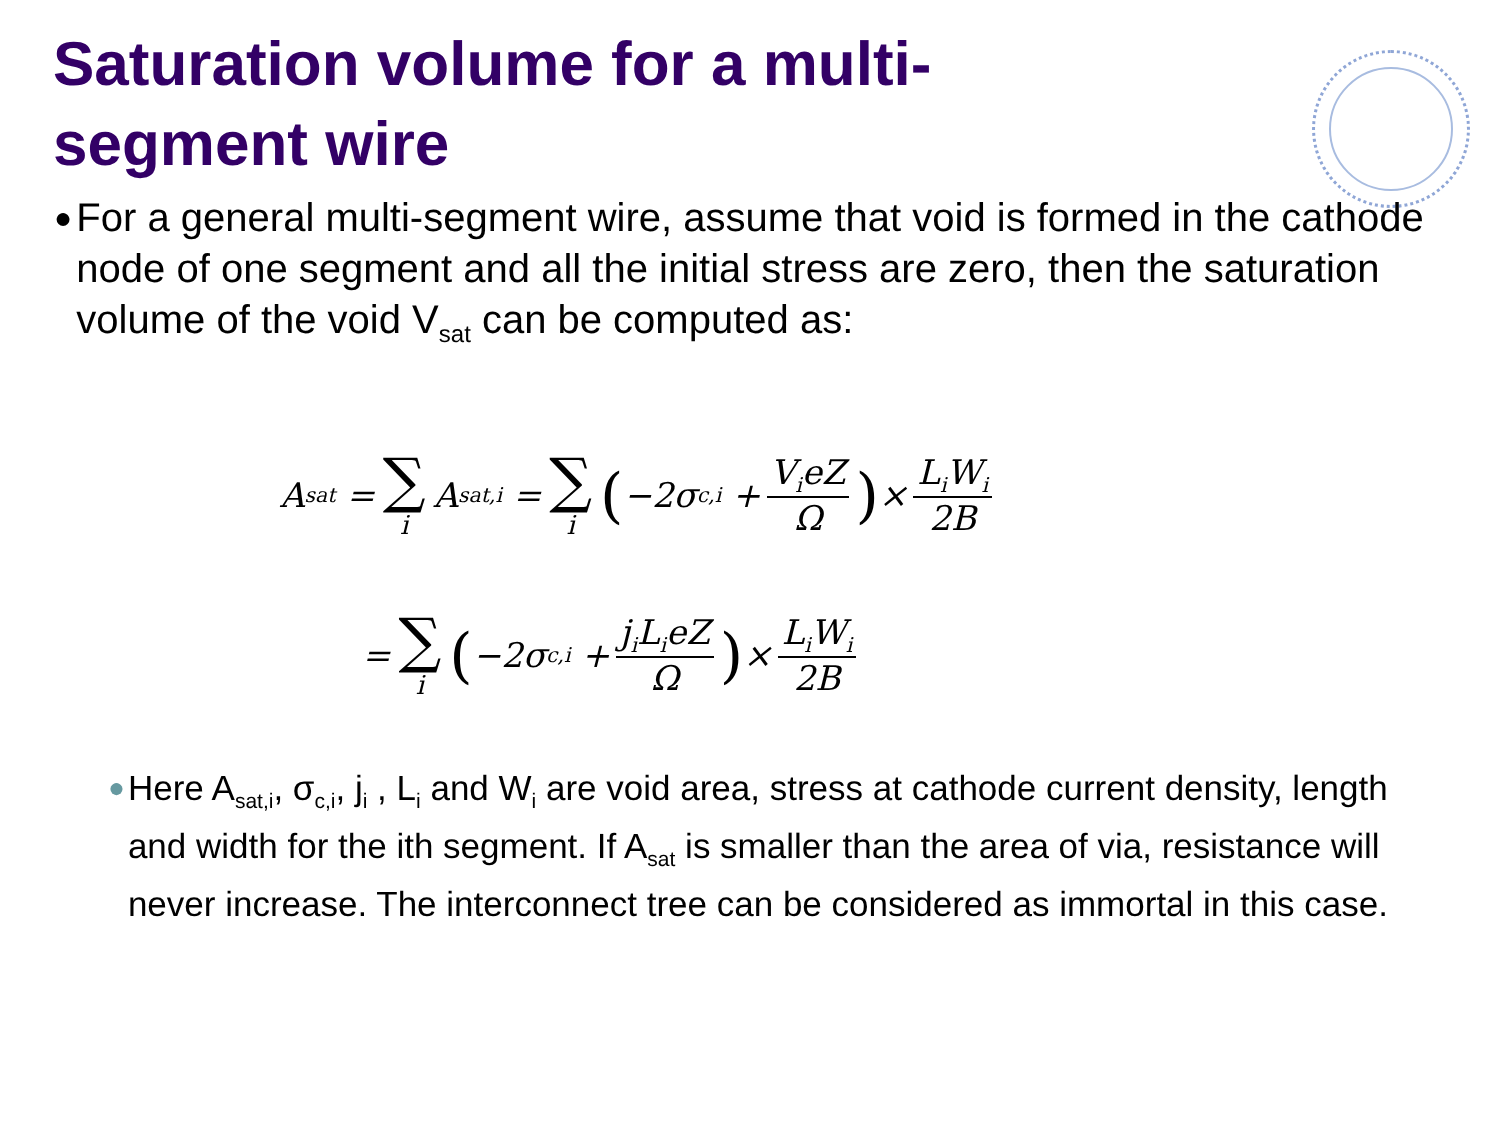Saturation volume for a multi-segment wire
●
For a general multi-segment wire, assume that void is formed in the cathode node of one segment and all the initial stress are zero, then the saturation volume of the void V<sub>sat</sub> can be computed as:
A<sub>sat</sub> = ∑ i A<sub>sat,i</sub> = ∑ i (−2σ<sub>c,i</sub> + V<sub>i</sub>eZ Ω) × L<sub>i</sub>W<sub>i</sub> 2B
= ∑ i (−2σ<sub>c,i</sub> + j<sub>i</sub>L<sub>i</sub>eZ Ω) × L<sub>i</sub>W<sub>i</sub> 2B
●
Here A<sub>sat,i</sub>, σ<sub>c,i</sub>, j<sub>i</sub> , L<sub>i</sub> and W<sub>i</sub> are void area, stress at cathode current density, length and width for the ith segment. If A<sub>sat</sub> is smaller than the area of via, resistance will never increase. The interconnect tree can be considered as immortal in this case.